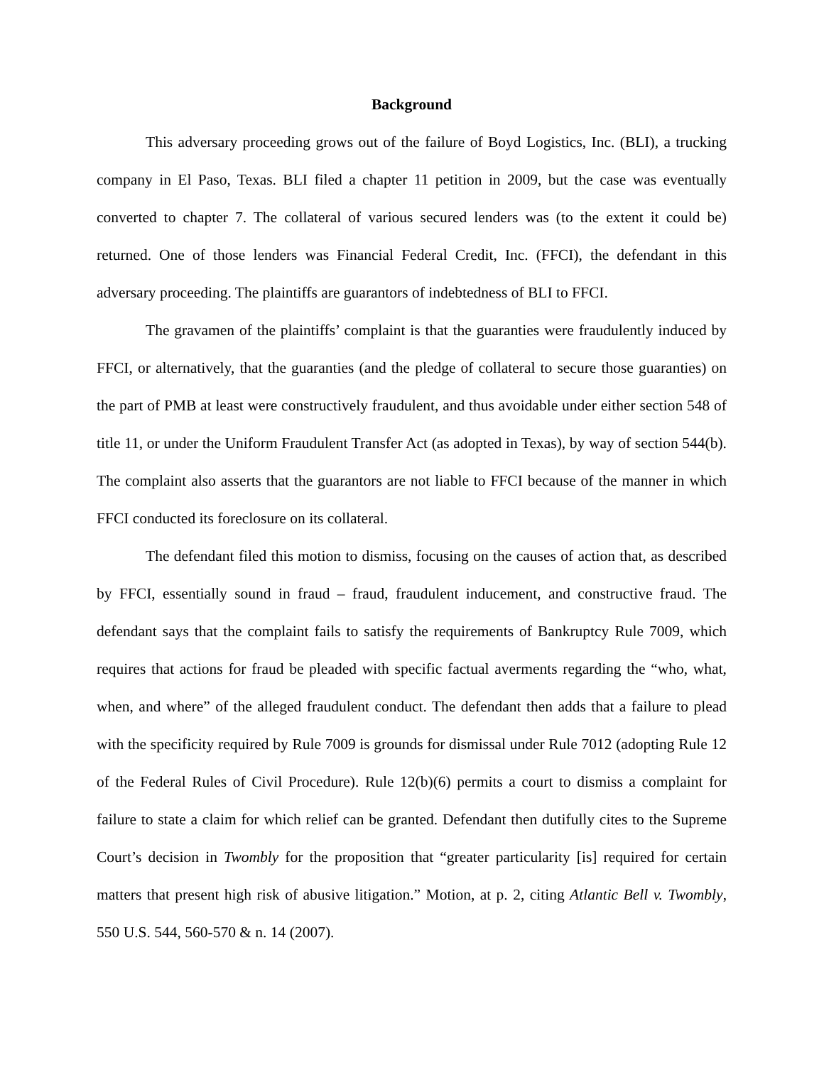Background
This adversary proceeding grows out of the failure of Boyd Logistics, Inc. (BLI), a trucking company in El Paso, Texas. BLI filed a chapter 11 petition in 2009, but the case was eventually converted to chapter 7. The collateral of various secured lenders was (to the extent it could be) returned. One of those lenders was Financial Federal Credit, Inc. (FFCI), the defendant in this adversary proceeding. The plaintiffs are guarantors of indebtedness of BLI to FFCI.
The gravamen of the plaintiffs’ complaint is that the guaranties were fraudulently induced by FFCI, or alternatively, that the guaranties (and the pledge of collateral to secure those guaranties) on the part of PMB at least were constructively fraudulent, and thus avoidable under either section 548 of title 11, or under the Uniform Fraudulent Transfer Act (as adopted in Texas), by way of section 544(b). The complaint also asserts that the guarantors are not liable to FFCI because of the manner in which FFCI conducted its foreclosure on its collateral.
The defendant filed this motion to dismiss, focusing on the causes of action that, as described by FFCI, essentially sound in fraud – fraud, fraudulent inducement, and constructive fraud. The defendant says that the complaint fails to satisfy the requirements of Bankruptcy Rule 7009, which requires that actions for fraud be pleaded with specific factual averments regarding the “who, what, when, and where” of the alleged fraudulent conduct. The defendant then adds that a failure to plead with the specificity required by Rule 7009 is grounds for dismissal under Rule 7012 (adopting Rule 12 of the Federal Rules of Civil Procedure). Rule 12(b)(6) permits a court to dismiss a complaint for failure to state a claim for which relief can be granted. Defendant then dutifully cites to the Supreme Court’s decision in Twombly for the proposition that “greater particularity [is] required for certain matters that present high risk of abusive litigation.” Motion, at p. 2, citing Atlantic Bell v. Twombly, 550 U.S. 544, 560-570 & n. 14 (2007).